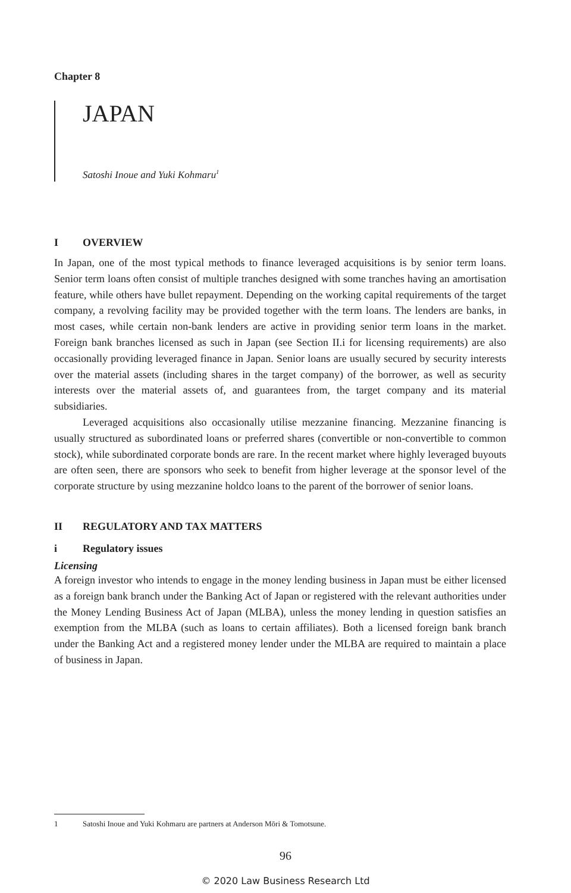Chapter 8
JAPAN
Satoshi Inoue and Yuki Kohmaru<sup>1</sup>
I OVERVIEW
In Japan, one of the most typical methods to finance leveraged acquisitions is by senior term loans. Senior term loans often consist of multiple tranches designed with some tranches having an amortisation feature, while others have bullet repayment. Depending on the working capital requirements of the target company, a revolving facility may be provided together with the term loans. The lenders are banks, in most cases, while certain non-bank lenders are active in providing senior term loans in the market. Foreign bank branches licensed as such in Japan (see Section II.i for licensing requirements) are also occasionally providing leveraged finance in Japan. Senior loans are usually secured by security interests over the material assets (including shares in the target company) of the borrower, as well as security interests over the material assets of, and guarantees from, the target company and its material subsidiaries.
Leveraged acquisitions also occasionally utilise mezzanine financing. Mezzanine financing is usually structured as subordinated loans or preferred shares (convertible or non-convertible to common stock), while subordinated corporate bonds are rare. In the recent market where highly leveraged buyouts are often seen, there are sponsors who seek to benefit from higher leverage at the sponsor level of the corporate structure by using mezzanine holdco loans to the parent of the borrower of senior loans.
II REGULATORY AND TAX MATTERS
i Regulatory issues
Licensing
A foreign investor who intends to engage in the money lending business in Japan must be either licensed as a foreign bank branch under the Banking Act of Japan or registered with the relevant authorities under the Money Lending Business Act of Japan (MLBA), unless the money lending in question satisfies an exemption from the MLBA (such as loans to certain affiliates). Both a licensed foreign bank branch under the Banking Act and a registered money lender under the MLBA are required to maintain a place of business in Japan.
1 Satoshi Inoue and Yuki Kohmaru are partners at Anderson Mōri & Tomotsune.
96
© 2020 Law Business Research Ltd